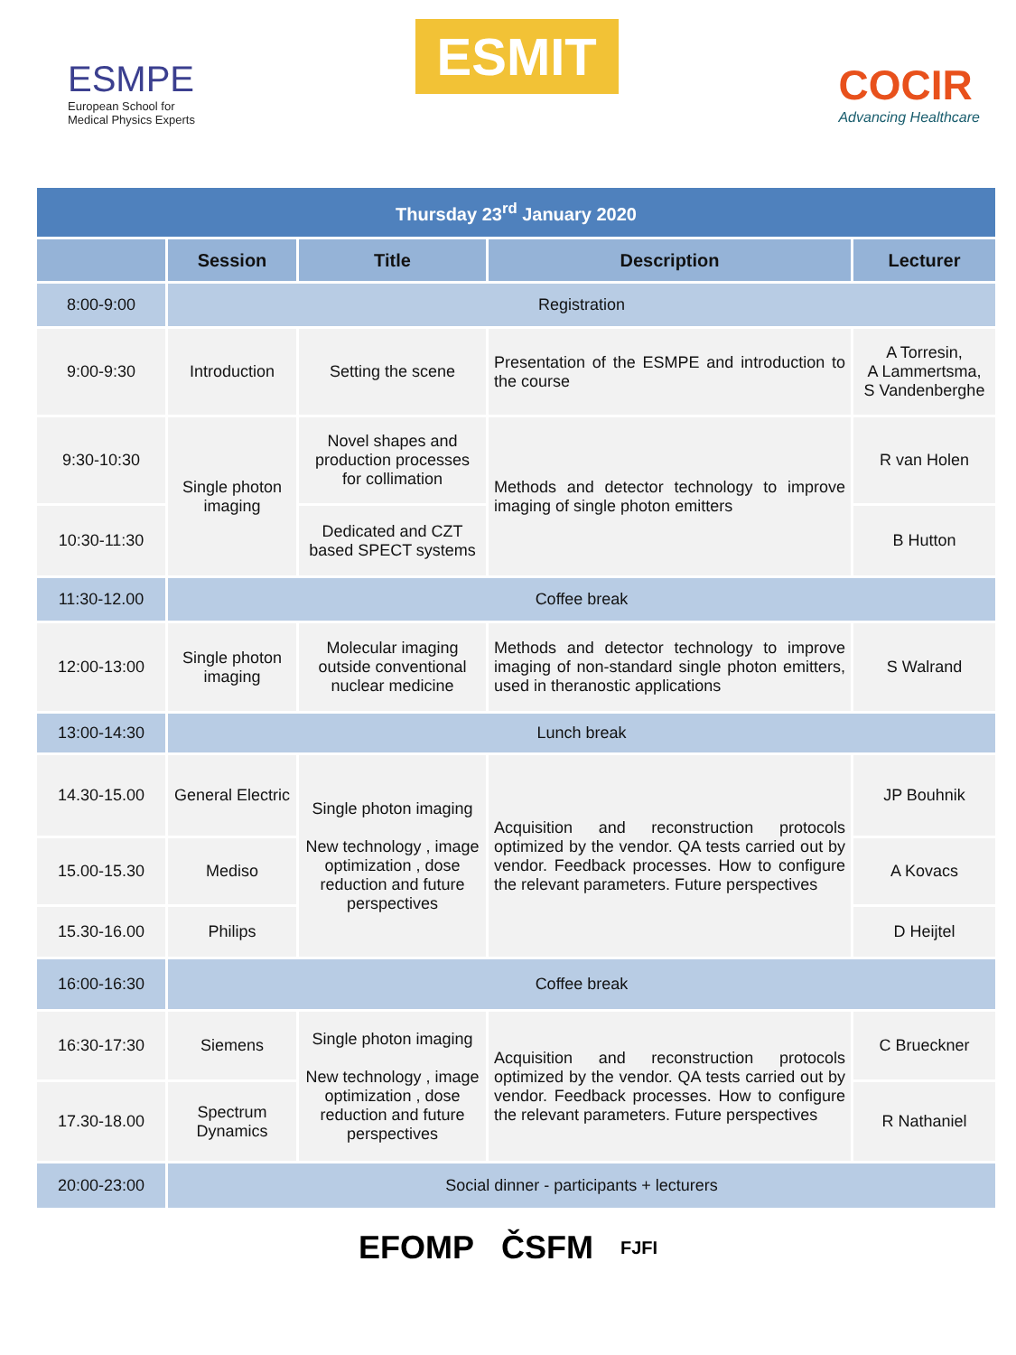ESMPE
European School for
Medical Physics Experts
ESMIT
COCIR
Advancing Healthcare
| Thursday 23<sup>rd</sup> January 2020 | | | | |
| | Session | Title | Description | Lecturer |
| 8:00-9:00 | Registration | | | |
| 9:00-9:30 | Introduction | Setting the scene | Presentation of the ESMPE and introduction to the course | A Torresin, A Lammertsma, S Vandenberghe |
| 9:30-10:30 | Single photon imaging | Novel shapes and production processes for collimation | Methods and detector technology to improve imaging of single photon emitters | R van Holen |
| 10:30-11:30 | | Dedicated and CZT based SPECT systems | | B Hutton |
| 11:30-12.00 | Coffee break | | | |
| 12:00-13:00 | Single photon imaging | Molecular imaging outside conventional nuclear medicine | Methods and detector technology to improve imaging of non-standard single photon emitters, used in theranostic applications | S Walrand |
| 13:00-14:30 | Lunch break | | | |
| 14.30-15.00 | General Electric | Single photon imaging New technology , image optimization , dose reduction and future perspectives | Acquisition and reconstruction protocols optimized by the vendor. QA tests carried out by vendor. Feedback processes. How to configure the relevant parameters. Future perspectives | JP Bouhnik |
| 15.00-15.30 | Mediso | | | A Kovacs |
| 15.30-16.00 | Philips | | | D Heijtel |
| 16:00-16:30 | Coffee break | | | |
| 16:30-17:30 | Siemens | Single photon imaging New technology , image optimization , dose reduction and future perspectives | Acquisition and reconstruction protocols optimized by the vendor. QA tests carried out by vendor. Feedback processes. How to configure the relevant parameters. Future perspectives | C Brueckner |
| 17.30-18.00 | Spectrum Dynamics | | | R Nathaniel |
| 20:00-23:00 | Social dinner - participants + lecturers | | | |
EFOMP ČSFM FJFI